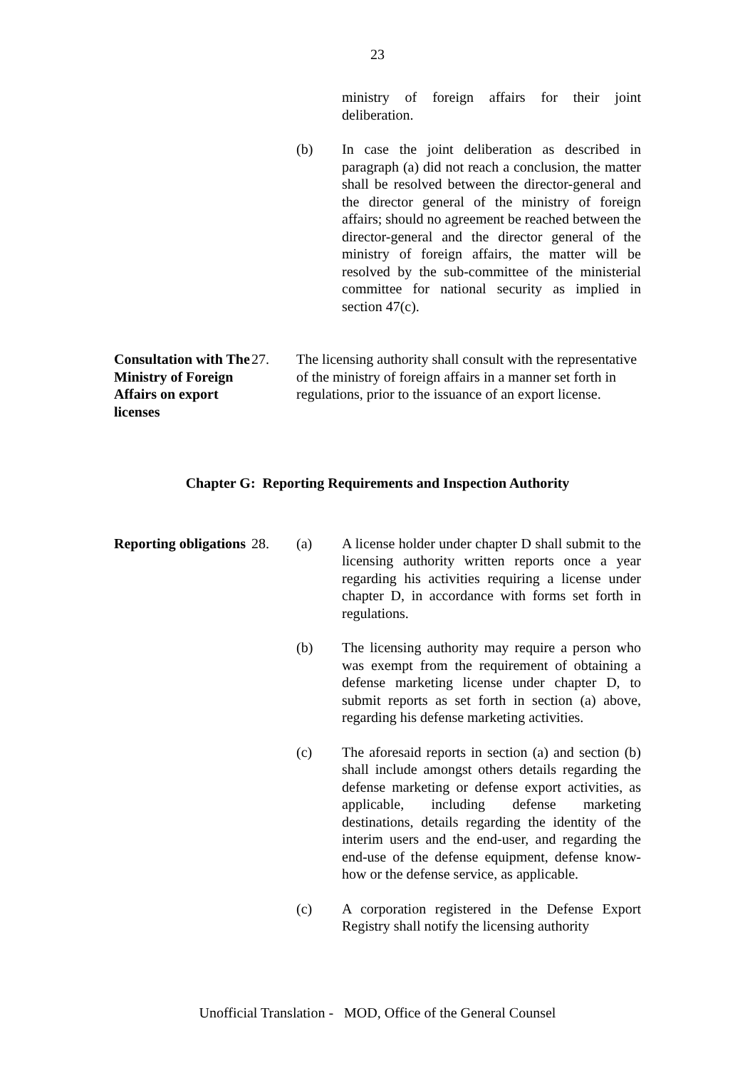23
ministry of foreign affairs for their joint deliberation.
(b) In case the joint deliberation as described in paragraph (a) did not reach a conclusion, the matter shall be resolved between the director-general and the director general of the ministry of foreign affairs; should no agreement be reached between the director-general and the director general of the ministry of foreign affairs, the matter will be resolved by the sub-committee of the ministerial committee for national security as implied in section 47(c).
Consultation with The Ministry of Foreign Affairs on export licenses
27. The licensing authority shall consult with the representative of the ministry of foreign affairs in a manner set forth in regulations, prior to the issuance of an export license.
Chapter G: Reporting Requirements and Inspection Authority
Reporting obligations
28. (a) A license holder under chapter D shall submit to the licensing authority written reports once a year regarding his activities requiring a license under chapter D, in accordance with forms set forth in regulations.
(b) The licensing authority may require a person who was exempt from the requirement of obtaining a defense marketing license under chapter D, to submit reports as set forth in section (a) above, regarding his defense marketing activities.
(c) The aforesaid reports in section (a) and section (b) shall include amongst others details regarding the defense marketing or defense export activities, as applicable, including defense marketing destinations, details regarding the identity of the interim users and the end-user, and regarding the end-use of the defense equipment, defense know-how or the defense service, as applicable.
(c) A corporation registered in the Defense Export Registry shall notify the licensing authority
Unofficial Translation - MOD, Office of the General Counsel